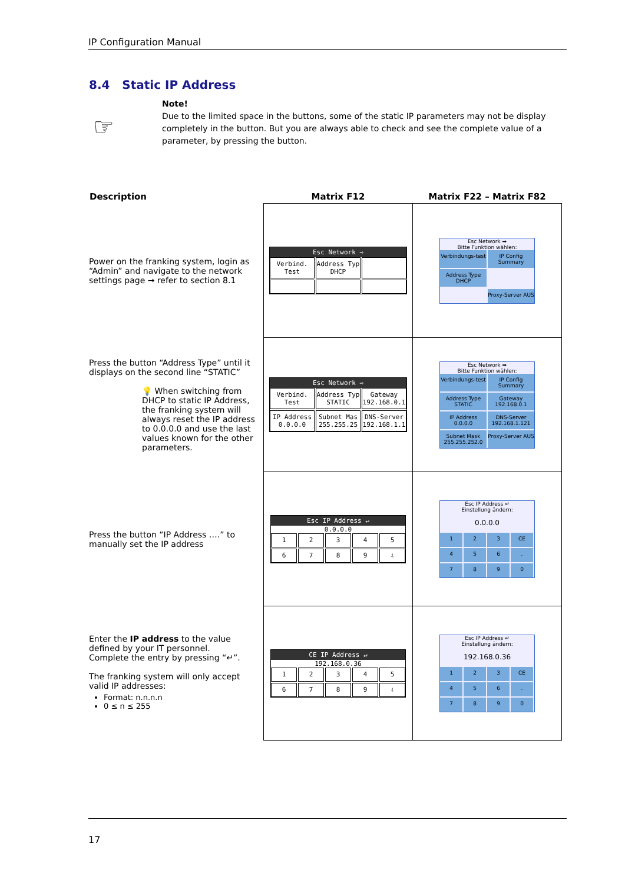IP Configuration Manual
8.4 Static IP Address
☞
Note!
Due to the limited space in the buttons, some of the static IP parameters may not be display completely in the button. But you are always able to check and see the complete value of a parameter, by pressing the button.
| Description | Matrix F12 | Matrix F22 – Matrix F82 |
| --- | --- | --- |
| Power on the franking system, login as “Admin” and navigate to the network settings page → refer to section 8.1 | Esc Network ⇨ Verbind. Test Address Typ DHCP | Esc Network ➡ Bitte Funktion wählen: Verbindungs-test IP Config Summary Address Type DHCP Proxy-Server AUS |
| Press the button “Address Type” until it displays on the second line “STATIC” 💡 When switching from DHCP to static IP Address, the franking system will always reset the IP address to 0.0.0.0 and use the last values known for the other parameters. | Esc Network ⇨ Verbind. Test Address Typ STATIC Gateway 192.168.0.1 IP Address 0.0.0.0 Subnet Mas 255.255.25 DNS-Server 192.168.1.1 | Esc Network ➡ Bitte Funktion wählen: Verbindungs-test IP Config Summary Address Type STATIC Gateway 192.168.0.1 IP Address 0.0.0.0 DNS-Server 192.168.1.121 Subnet Mask 255.255.252.0 Proxy-Server AUS |
| Press the button “IP Address ….” to manually set the IP address | Esc IP Address ↵ 0.0.0.0 1 2 3 4 5 6 7 8 9 ⇩ | Esc IP Address ↵ Einstellung ändern: 0.0.0.0 1 2 3 CE 4 5 6 . 7 8 9 0 |
| Enter the IP address to the value defined by your IT personnel. Complete the entry by pressing “↵”. The franking system will only accept valid IP addresses: Format: n.n.n.n 0 ≤ n ≤ 255 | CE IP Address ↵ 192.168.0.36 1 2 3 4 5 6 7 8 9 ⇩ | Esc IP Address ↵ Einstellung ändern: 192.168.0.36 1 2 3 CE 4 5 6 . 7 8 9 0 |
17